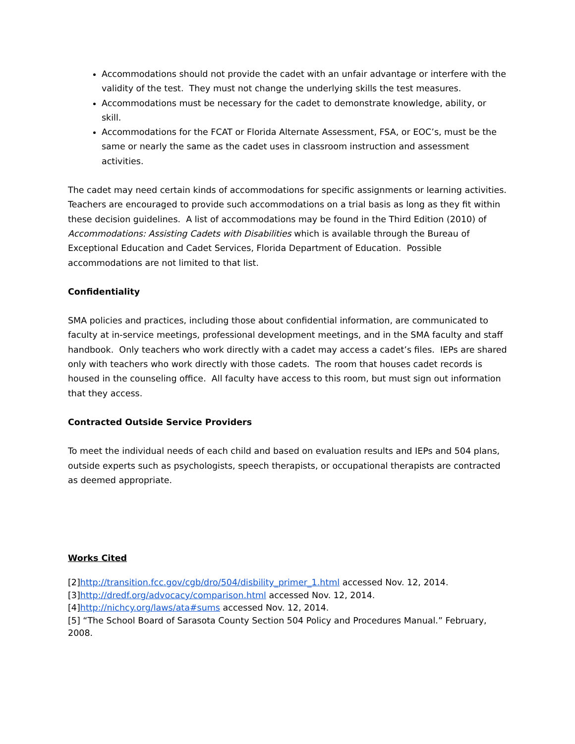Accommodations should not provide the cadet with an unfair advantage or interfere with the validity of the test. They must not change the underlying skills the test measures.
Accommodations must be necessary for the cadet to demonstrate knowledge, ability, or skill.
Accommodations for the FCAT or Florida Alternate Assessment, FSA, or EOC’s, must be the same or nearly the same as the cadet uses in classroom instruction and assessment activities.
The cadet may need certain kinds of accommodations for specific assignments or learning activities. Teachers are encouraged to provide such accommodations on a trial basis as long as they fit within these decision guidelines. A list of accommodations may be found in the Third Edition (2010) of Accommodations: Assisting Cadets with Disabilities which is available through the Bureau of Exceptional Education and Cadet Services, Florida Department of Education. Possible accommodations are not limited to that list.
Confidentiality
SMA policies and practices, including those about confidential information, are communicated to faculty at in-service meetings, professional development meetings, and in the SMA faculty and staff handbook. Only teachers who work directly with a cadet may access a cadet’s files. IEPs are shared only with teachers who work directly with those cadets. The room that houses cadet records is housed in the counseling office. All faculty have access to this room, but must sign out information that they access.
Contracted Outside Service Providers
To meet the individual needs of each child and based on evaluation results and IEPs and 504 plans, outside experts such as psychologists, speech therapists, or occupational therapists are contracted as deemed appropriate.
Works Cited
[2]http://transition.fcc.gov/cgb/dro/504/disbility_primer_1.html accessed Nov. 12, 2014.
[3]http://dredf.org/advocacy/comparison.html accessed Nov. 12, 2014.
[4]http://nichcy.org/laws/ata#sums accessed Nov. 12, 2014.
[5] “The School Board of Sarasota County Section 504 Policy and Procedures Manual.” February, 2008.